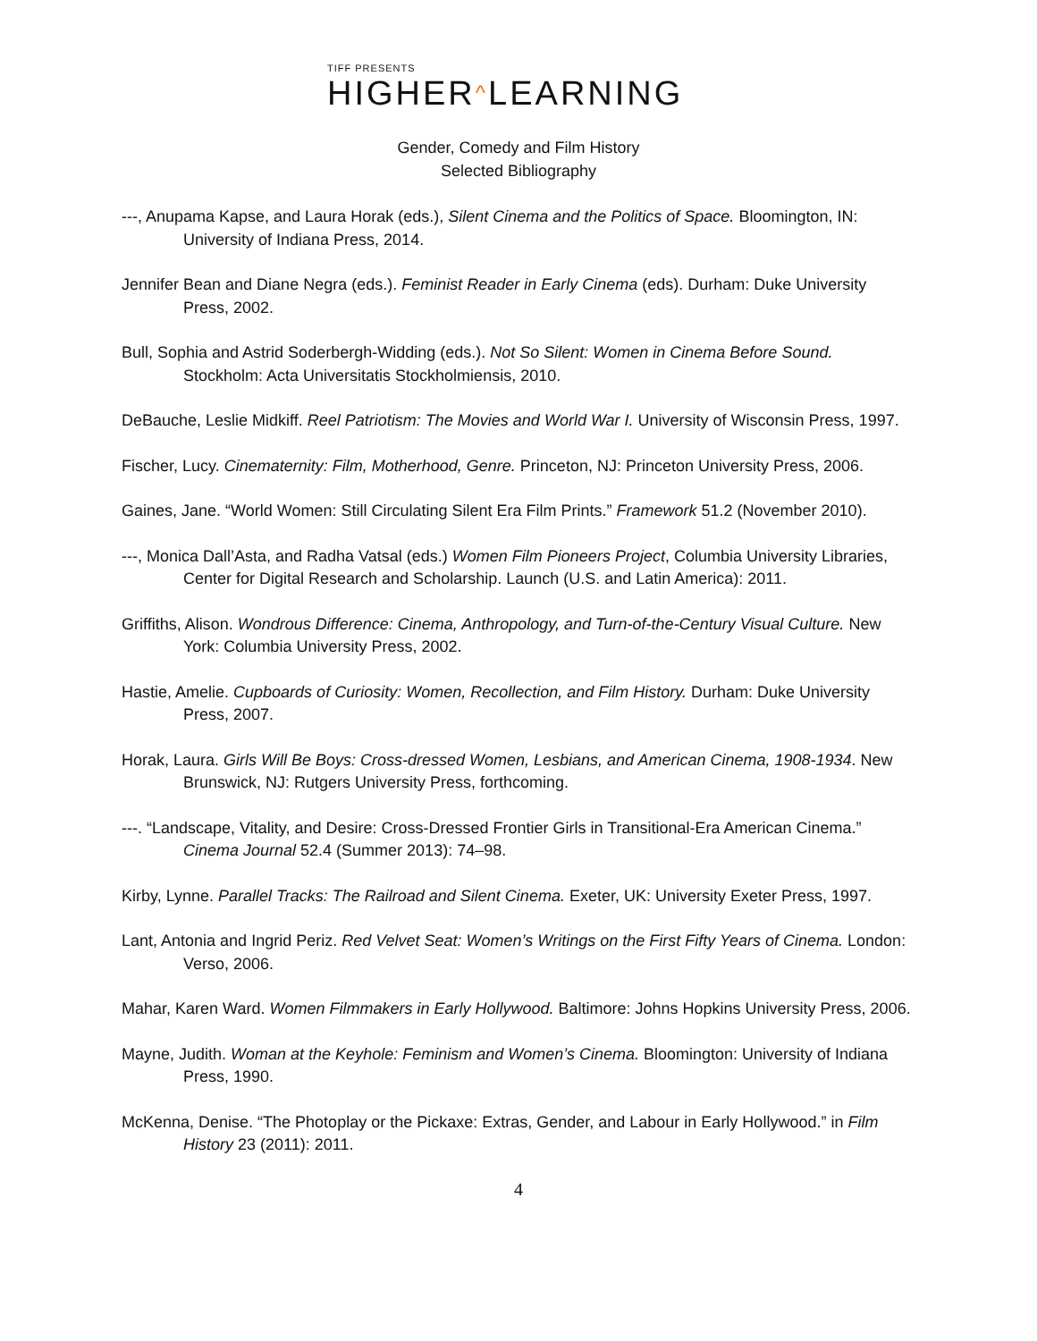TIFF PRESENTS
HIGHER^LEARNING
Gender, Comedy and Film History
Selected Bibliography
---, Anupama Kapse, and Laura Horak (eds.), Silent Cinema and the Politics of Space. Bloomington, IN: University of Indiana Press, 2014.
Jennifer Bean and Diane Negra (eds.). Feminist Reader in Early Cinema (eds). Durham: Duke University Press, 2002.
Bull, Sophia and Astrid Soderbergh-Widding (eds.). Not So Silent: Women in Cinema Before Sound. Stockholm: Acta Universitatis Stockholmiensis, 2010.
DeBauche, Leslie Midkiff. Reel Patriotism: The Movies and World War I. University of Wisconsin Press, 1997.
Fischer, Lucy. Cinematernity: Film, Motherhood, Genre. Princeton, NJ: Princeton University Press, 2006.
Gaines, Jane. “World Women: Still Circulating Silent Era Film Prints.” Framework 51.2 (November 2010).
---, Monica Dall’Asta, and Radha Vatsal (eds.) Women Film Pioneers Project, Columbia University Libraries, Center for Digital Research and Scholarship. Launch (U.S. and Latin America): 2011.
Griffiths, Alison. Wondrous Difference: Cinema, Anthropology, and Turn-of-the-Century Visual Culture. New York: Columbia University Press, 2002.
Hastie, Amelie. Cupboards of Curiosity: Women, Recollection, and Film History. Durham: Duke University Press, 2007.
Horak, Laura. Girls Will Be Boys: Cross-dressed Women, Lesbians, and American Cinema, 1908-1934. New Brunswick, NJ: Rutgers University Press, forthcoming.
---. “Landscape, Vitality, and Desire: Cross-Dressed Frontier Girls in Transitional-Era American Cinema.” Cinema Journal 52.4 (Summer 2013): 74–98.
Kirby, Lynne. Parallel Tracks: The Railroad and Silent Cinema. Exeter, UK: University Exeter Press, 1997.
Lant, Antonia and Ingrid Periz. Red Velvet Seat: Women’s Writings on the First Fifty Years of Cinema. London: Verso, 2006.
Mahar, Karen Ward. Women Filmmakers in Early Hollywood. Baltimore: Johns Hopkins University Press, 2006.
Mayne, Judith. Woman at the Keyhole: Feminism and Women’s Cinema. Bloomington: University of Indiana Press, 1990.
McKenna, Denise. “The Photoplay or the Pickaxe: Extras, Gender, and Labour in Early Hollywood.” in Film History 23 (2011): 2011.
4